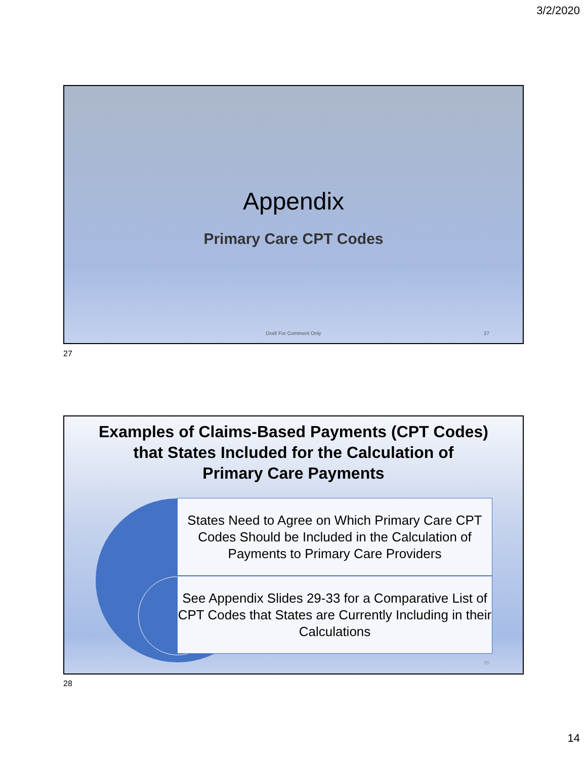3/2/2020
Appendix
Primary Care CPT Codes
Draft For Comment Only 27
27
Examples of Claims-Based Payments (CPT Codes)
that States Included for the Calculation of
Primary Care Payments
States Need to Agree on Which Primary Care CPT Codes Should be Included in the Calculation of Payments to Primary Care Providers
See Appendix Slides 29-33 for a Comparative List of CPT Codes that States are Currently Including in their Calculations
28
28
14